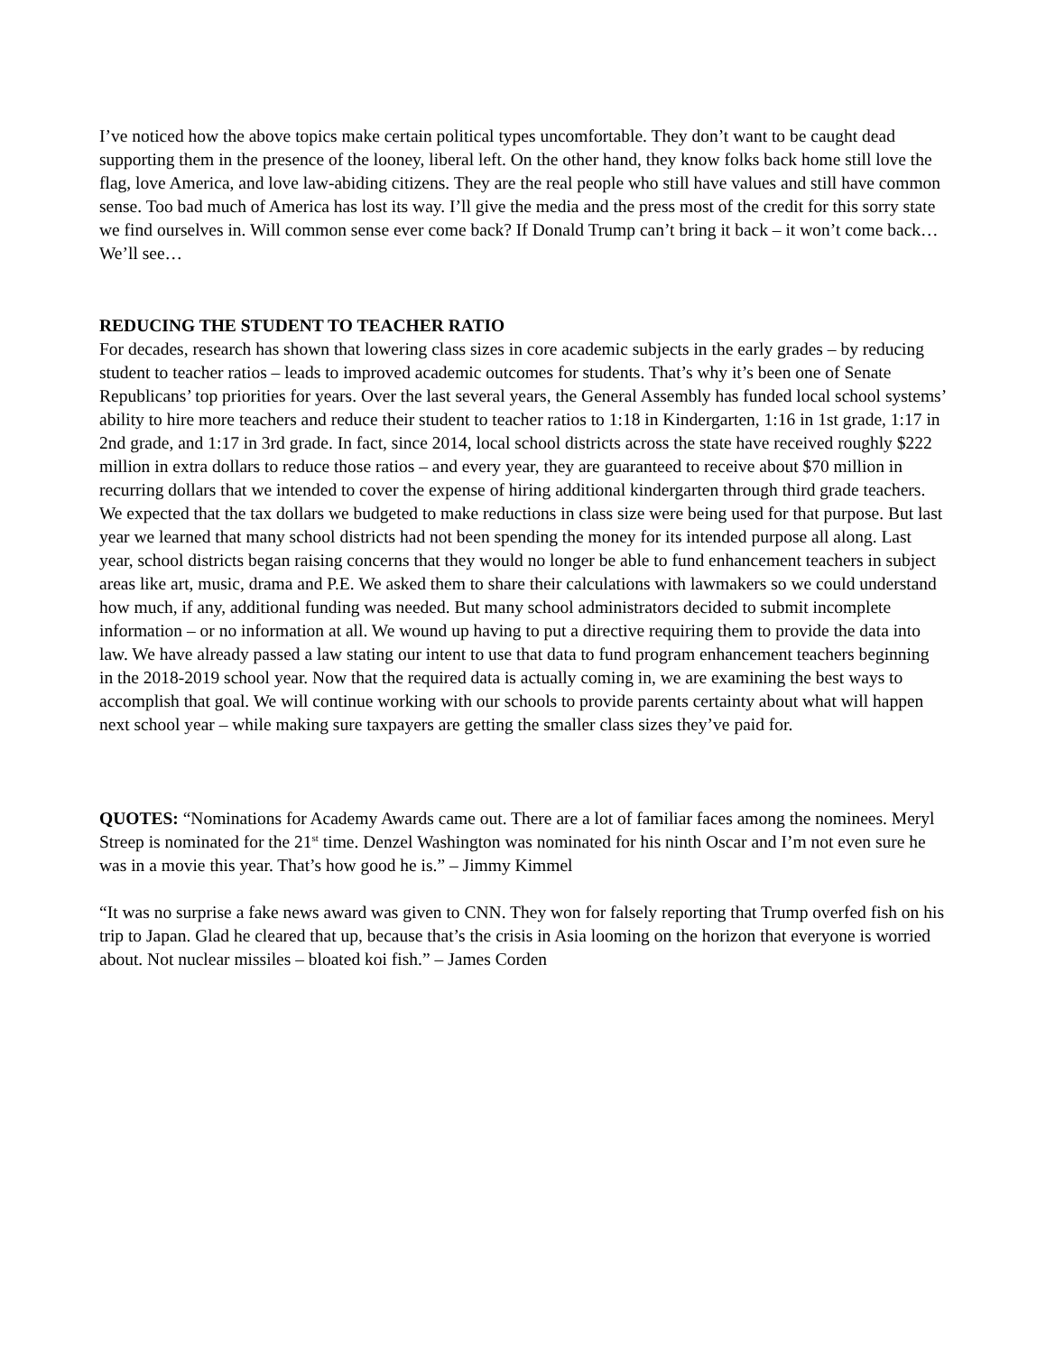I’ve noticed how the above topics make certain political types uncomfortable. They don’t want to be caught dead supporting them in the presence of the looney, liberal left. On the other hand, they know folks back home still love the flag, love America, and love law-abiding citizens. They are the real people who still have values and still have common sense. Too bad much of America has lost its way. I’ll give the media and the press most of the credit for this sorry state we find ourselves in. Will common sense ever come back? If Donald Trump can’t bring it back – it won’t come back…We’ll see…
REDUCING THE STUDENT TO TEACHER RATIO
For decades, research has shown that lowering class sizes in core academic subjects in the early grades – by reducing student to teacher ratios – leads to improved academic outcomes for students. That’s why it’s been one of Senate Republicans’ top priorities for years. Over the last several years, the General Assembly has funded local school systems’ ability to hire more teachers and reduce their student to teacher ratios to 1:18 in Kindergarten, 1:16 in 1st grade, 1:17 in 2nd grade, and 1:17 in 3rd grade. In fact, since 2014, local school districts across the state have received roughly $222 million in extra dollars to reduce those ratios – and every year, they are guaranteed to receive about $70 million in recurring dollars that we intended to cover the expense of hiring additional kindergarten through third grade teachers. We expected that the tax dollars we budgeted to make reductions in class size were being used for that purpose. But last year we learned that many school districts had not been spending the money for its intended purpose all along. Last year, school districts began raising concerns that they would no longer be able to fund enhancement teachers in subject areas like art, music, drama and P.E. We asked them to share their calculations with lawmakers so we could understand how much, if any, additional funding was needed. But many school administrators decided to submit incomplete information – or no information at all. We wound up having to put a directive requiring them to provide the data into law. We have already passed a law stating our intent to use that data to fund program enhancement teachers beginning in the 2018-2019 school year. Now that the required data is actually coming in, we are examining the best ways to accomplish that goal. We will continue working with our schools to provide parents certainty about what will happen next school year – while making sure taxpayers are getting the smaller class sizes they’ve paid for.
QUOTES: “Nominations for Academy Awards came out. There are a lot of familiar faces among the nominees. Meryl Streep is nominated for the 21<sup>st</sup> time. Denzel Washington was nominated for his ninth Oscar and I’m not even sure he was in a movie this year. That’s how good he is.” – Jimmy Kimmel
“It was no surprise a fake news award was given to CNN. They won for falsely reporting that Trump overfed fish on his trip to Japan. Glad he cleared that up, because that’s the crisis in Asia looming on the horizon that everyone is worried about. Not nuclear missiles – bloated koi fish.” – James Corden